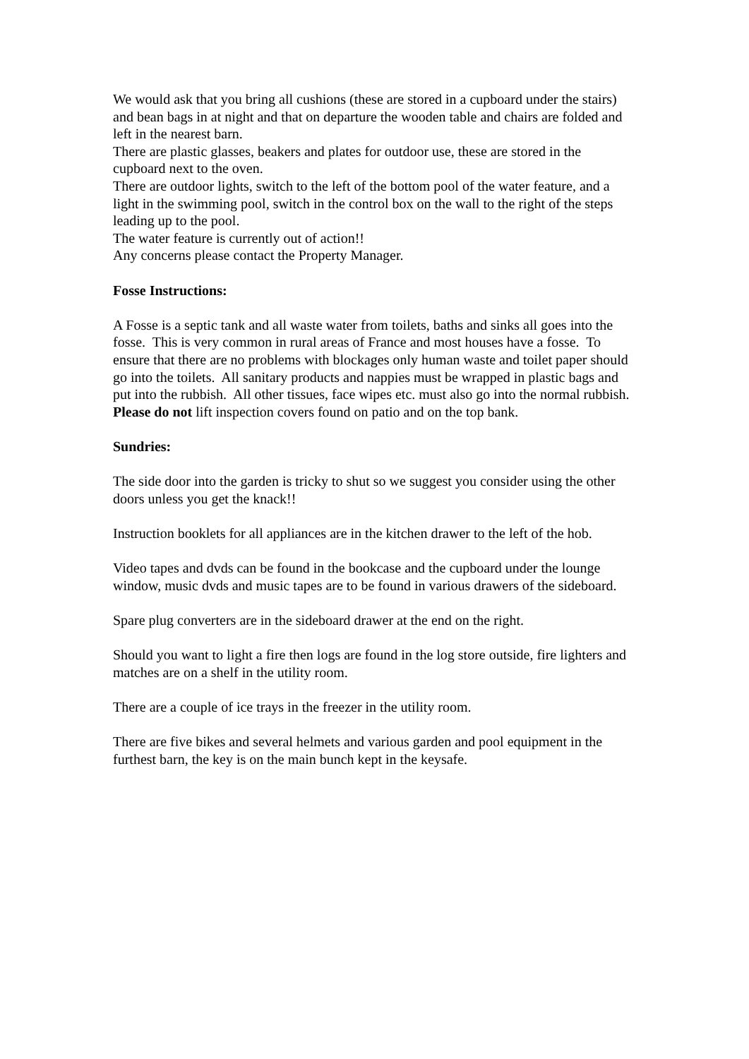We would ask that you bring all cushions (these are stored in a cupboard under the stairs) and bean bags in at night and that on departure the wooden table and chairs are folded and left in the nearest barn.
There are plastic glasses, beakers and plates for outdoor use, these are stored in the cupboard next to the oven.
There are outdoor lights, switch to the left of the bottom pool of the water feature, and a light in the swimming pool, switch in the control box on the wall to the right of the steps leading up to the pool.
The water feature is currently out of action!!
Any concerns please contact the Property Manager.
Fosse Instructions:
A Fosse is a septic tank and all waste water from toilets, baths and sinks all goes into the fosse. This is very common in rural areas of France and most houses have a fosse. To ensure that there are no problems with blockages only human waste and toilet paper should go into the toilets. All sanitary products and nappies must be wrapped in plastic bags and put into the rubbish. All other tissues, face wipes etc. must also go into the normal rubbish. Please do not lift inspection covers found on patio and on the top bank.
Sundries:
The side door into the garden is tricky to shut so we suggest you consider using the other doors unless you get the knack!!
Instruction booklets for all appliances are in the kitchen drawer to the left of the hob.
Video tapes and dvds can be found in the bookcase and the cupboard under the lounge window, music dvds and music tapes are to be found in various drawers of the sideboard.
Spare plug converters are in the sideboard drawer at the end on the right.
Should you want to light a fire then logs are found in the log store outside, fire lighters and matches are on a shelf in the utility room.
There are a couple of ice trays in the freezer in the utility room.
There are five bikes and several helmets and various garden and pool equipment in the furthest barn, the key is on the main bunch kept in the keysafe.